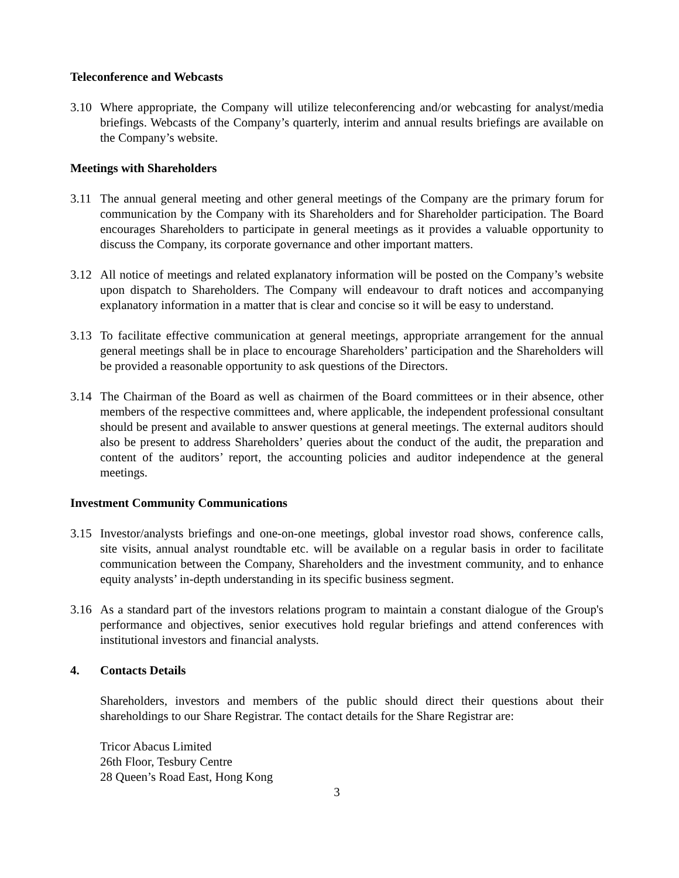Teleconference and Webcasts
3.10 Where appropriate, the Company will utilize teleconferencing and/or webcasting for analyst/media briefings. Webcasts of the Company’s quarterly, interim and annual results briefings are available on the Company’s website.
Meetings with Shareholders
3.11 The annual general meeting and other general meetings of the Company are the primary forum for communication by the Company with its Shareholders and for Shareholder participation. The Board encourages Shareholders to participate in general meetings as it provides a valuable opportunity to discuss the Company, its corporate governance and other important matters.
3.12 All notice of meetings and related explanatory information will be posted on the Company’s website upon dispatch to Shareholders. The Company will endeavour to draft notices and accompanying explanatory information in a matter that is clear and concise so it will be easy to understand.
3.13 To facilitate effective communication at general meetings, appropriate arrangement for the annual general meetings shall be in place to encourage Shareholders’ participation and the Shareholders will be provided a reasonable opportunity to ask questions of the Directors.
3.14 The Chairman of the Board as well as chairmen of the Board committees or in their absence, other members of the respective committees and, where applicable, the independent professional consultant should be present and available to answer questions at general meetings. The external auditors should also be present to address Shareholders’ queries about the conduct of the audit, the preparation and content of the auditors’ report, the accounting policies and auditor independence at the general meetings.
Investment Community Communications
3.15 Investor/analysts briefings and one-on-one meetings, global investor road shows, conference calls, site visits, annual analyst roundtable etc. will be available on a regular basis in order to facilitate communication between the Company, Shareholders and the investment community, and to enhance equity analysts’ in-depth understanding in its specific business segment.
3.16 As a standard part of the investors relations program to maintain a constant dialogue of the Group's performance and objectives, senior executives hold regular briefings and attend conferences with institutional investors and financial analysts.
4. Contacts Details
Shareholders, investors and members of the public should direct their questions about their shareholdings to our Share Registrar. The contact details for the Share Registrar are:
Tricor Abacus Limited
26th Floor, Tesbury Centre
28 Queen’s Road East, Hong Kong
3